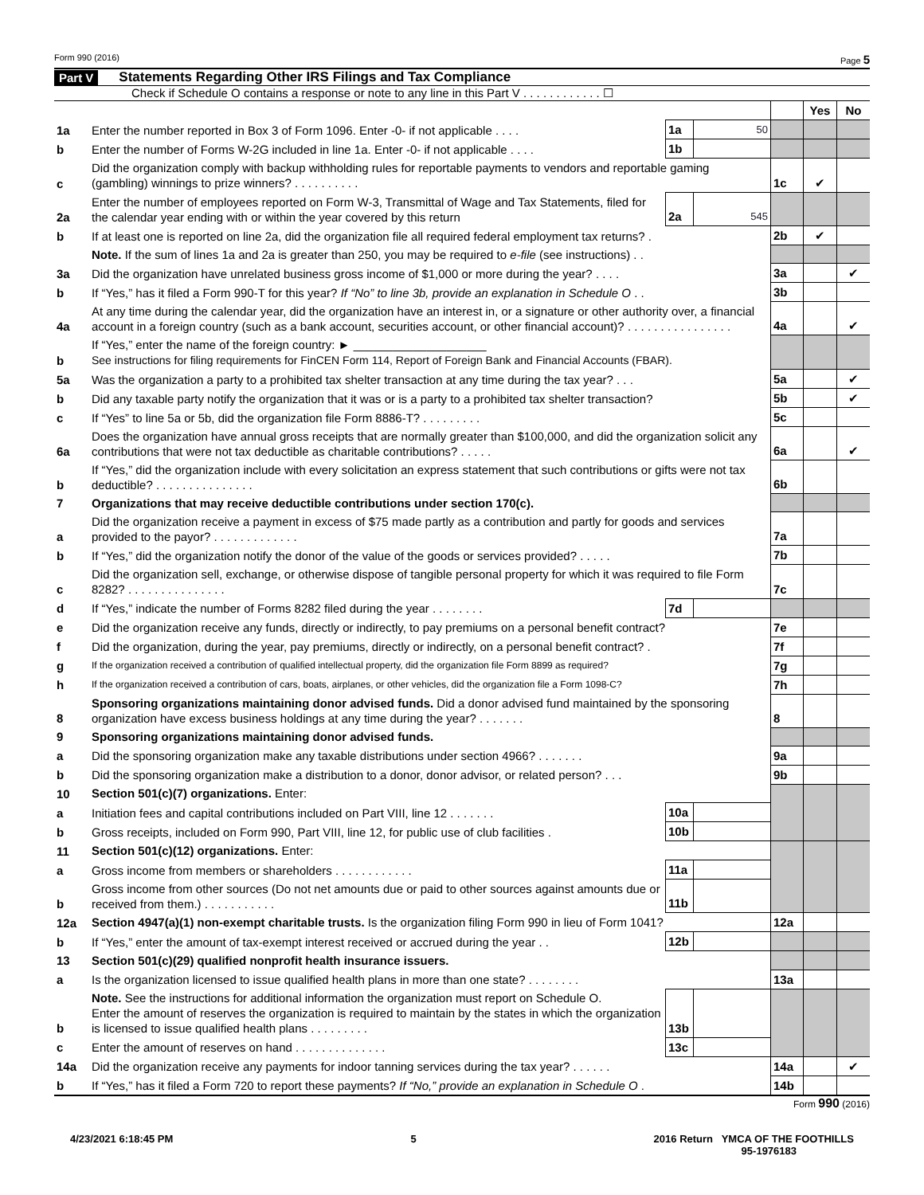Form 990 (2016) Page 5
Part V Statements Regarding Other IRS Filings and Tax Compliance
Check if Schedule O contains a response or note to any line in this Part V . . . . . . . . . . . . ☐
| | | | | | Yes | No |
| 1a | Enter the number reported in Box 3 of Form 1096. Enter -0- if not applicable . . . . | 1a | 50 | | | |
| b | Enter the number of Forms W-2G included in line 1a. Enter -0- if not applicable . . . . | 1b | | | | |
| c | Did the organization comply with backup withholding rules for reportable payments to vendors and reportable gaming (gambling) winnings to prize winners? . . . . . . . . . . | | | 1c | ✔ | |
| 2a | Enter the number of employees reported on Form W-3, Transmittal of Wage and Tax Statements, filed for the calendar year ending with or within the year covered by this return | 2a | 545 | | | |
| b | If at least one is reported on line 2a, did the organization file all required federal employment tax returns? . | | | 2b | ✔ | |
| | Note. If the sum of lines 1a and 2a is greater than 250, you may be required to e-file (see instructions) . . | | | | | |
| 3a | Did the organization have unrelated business gross income of $1,000 or more during the year? . . . . | | | 3a | | ✔ |
| b | If “Yes,” has it filed a Form 990-T for this year? If “No” to line 3b, provide an explanation in Schedule O . . | | | 3b | | |
| 4a | At any time during the calendar year, did the organization have an interest in, or a signature or other authority over, a financial account in a foreign country (such as a bank account, securities account, or other financial account)? . . . . . . . . . . . . . . . . | | | 4a | | ✔ |
| b | If “Yes,” enter the name of the foreign country: ► ____________________ See instructions for filing requirements for FinCEN Form 114, Report of Foreign Bank and Financial Accounts (FBAR). | | | | | |
| 5a | Was the organization a party to a prohibited tax shelter transaction at any time during the tax year? . . . | | | 5a | | ✔ |
| b | Did any taxable party notify the organization that it was or is a party to a prohibited tax shelter transaction? | | | 5b | | ✔ |
| c | If “Yes” to line 5a or 5b, did the organization file Form 8886-T? . . . . . . . . . | | | 5c | | |
| 6a | Does the organization have annual gross receipts that are normally greater than $100,000, and did the organization solicit any contributions that were not tax deductible as charitable contributions? . . . . . | | | 6a | | ✔ |
| b | If “Yes,” did the organization include with every solicitation an express statement that such contributions or gifts were not tax deductible? . . . . . . . . . . . . . . . | | | 6b | | |
| 7 | Organizations that may receive deductible contributions under section 170(c). | | | | | |
| a | Did the organization receive a payment in excess of $75 made partly as a contribution and partly for goods and services provided to the payor? . . . . . . . . . . . . . | | | 7a | | |
| b | If “Yes,” did the organization notify the donor of the value of the goods or services provided? . . . . . | | | 7b | | |
| c | Did the organization sell, exchange, or otherwise dispose of tangible personal property for which it was required to file Form 8282? . . . . . . . . . . . . . . . | | | 7c | | |
| d | If “Yes,” indicate the number of Forms 8282 filed during the year . . . . . . . . | 7d | | | | |
| e | Did the organization receive any funds, directly or indirectly, to pay premiums on a personal benefit contract? | | | 7e | | |
| f | Did the organization, during the year, pay premiums, directly or indirectly, on a personal benefit contract? . | | | 7f | | |
| g | If the organization received a contribution of qualified intellectual property, did the organization file Form 8899 as required? | | | 7g | | |
| h | If the organization received a contribution of cars, boats, airplanes, or other vehicles, did the organization file a Form 1098-C? | | | 7h | | |
| 8 | Sponsoring organizations maintaining donor advised funds. Did a donor advised fund maintained by the sponsoring organization have excess business holdings at any time during the year? . . . . . . . | | | 8 | | |
| 9 | Sponsoring organizations maintaining donor advised funds. | | | | | |
| a | Did the sponsoring organization make any taxable distributions under section 4966? . . . . . . . | | | 9a | | |
| b | Did the sponsoring organization make a distribution to a donor, donor advisor, or related person? . . . | | | 9b | | |
| 10 | Section 501(c)(7) organizations. Enter: | | | | | |
| a | Initiation fees and capital contributions included on Part VIII, line 12 . . . . . . . | 10a | | | | |
| b | Gross receipts, included on Form 990, Part VIII, line 12, for public use of club facilities . | 10b | | | | |
| 11 | Section 501(c)(12) organizations. Enter: | | | | | |
| a | Gross income from members or shareholders . . . . . . . . . . . . | 11a | | | | |
| b | Gross income from other sources (Do not net amounts due or paid to other sources against amounts due or received from them.) . . . . . . . . . . . | 11b | | | | |
| 12a | Section 4947(a)(1) non-exempt charitable trusts. Is the organization filing Form 990 in lieu of Form 1041? | | | 12a | | |
| b | If “Yes,” enter the amount of tax-exempt interest received or accrued during the year . . | 12b | | | | |
| 13 | Section 501(c)(29) qualified nonprofit health insurance issuers. | | | | | |
| a | Is the organization licensed to issue qualified health plans in more than one state? . . . . . . . . | | | 13a | | |
| b | Note. See the instructions for additional information the organization must report on Schedule O. Enter the amount of reserves the organization is required to maintain by the states in which the organization is licensed to issue qualified health plans . . . . . . . . . | 13b | | | | |
| c | Enter the amount of reserves on hand . . . . . . . . . . . . . . | 13c | | | | |
| 14a | Did the organization receive any payments for indoor tanning services during the tax year? . . . . . . | | | 14a | | ✔ |
| b | If “Yes,” has it filed a Form 720 to report these payments? If “No,” provide an explanation in Schedule O . | | | 14b | | |
Form 990 (2016)
4/23/2021 6:18:45 PM 5 2016 Return YMCA OF THE FOOTHILLS
95-1976183